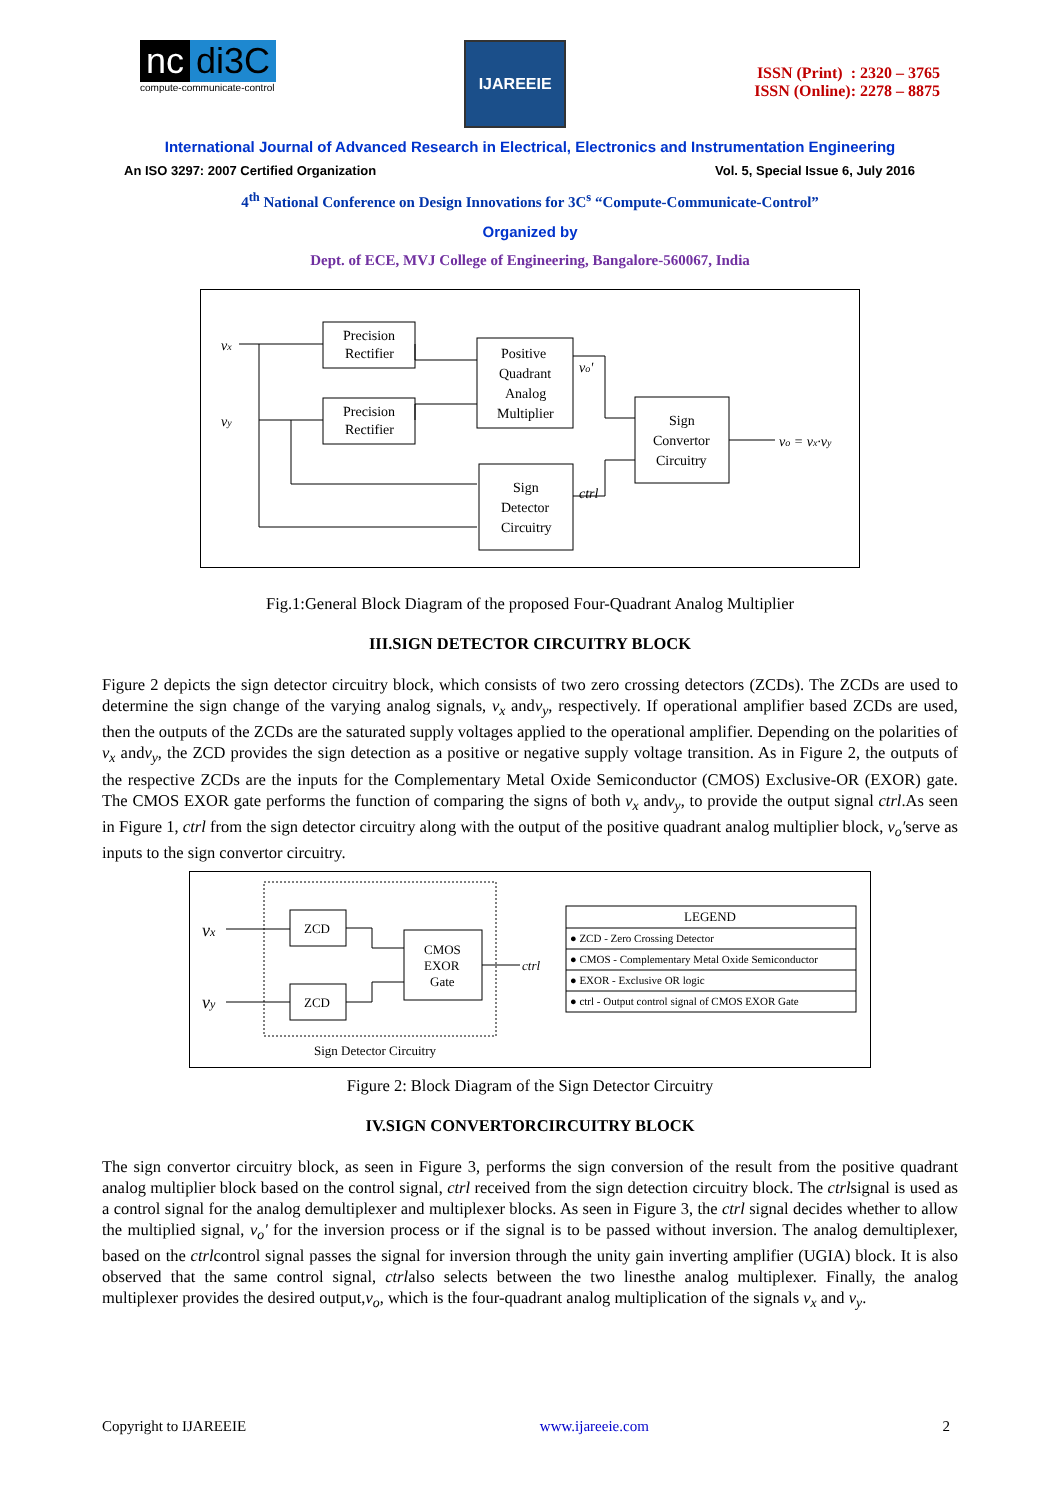nc di3C
compute-communicate-control
IJAREEIE
ISSN (Print) : 2320 – 3765
ISSN (Online): 2278 – 8875
International Journal of Advanced Research in Electrical, Electronics and Instrumentation Engineering
An ISO 3297: 2007 Certified Organization Vol. 5, Special Issue 6, July 2016
4<sup>th</sup> National Conference on Design Innovations for 3C<sup>s</sup> “Compute-Communicate-Control”
Organized by
Dept. of ECE, MVJ College of Engineering, Bangalore-560067, India
vx
vy
Precision
Rectifier
Precision
Rectifier
Positive
Quadrant
Analog
Multiplier
vo'
ctrl
Sign
Convertor
Circuitry
Sign
Detector
Circuitry
vo = vx·vy
Fig.1:General Block Diagram of the proposed Four-Quadrant Analog Multiplier
III.SIGN DETECTOR CIRCUITRY BLOCK
Figure 2 depicts the sign detector circuitry block, which consists of two zero crossing detectors (ZCDs). The ZCDs are used to determine the sign change of the varying analog signals, v<sub>x</sub> andv<sub>y</sub>, respectively. If operational amplifier based ZCDs are used, then the outputs of the ZCDs are the saturated supply voltages applied to the operational amplifier. Depending on the polarities of v<sub>x</sub> andv<sub>y</sub>, the ZCD provides the sign detection as a positive or negative supply voltage transition. As in Figure 2, the outputs of the respective ZCDs are the inputs for the Complementary Metal Oxide Semiconductor (CMOS) Exclusive-OR (EXOR) gate. The CMOS EXOR gate performs the function of comparing the signs of both v<sub>x</sub> andv<sub>y</sub>, to provide the output signal ctrl.As seen in Figure 1, ctrl from the sign detector circuitry along with the output of the positive quadrant analog multiplier block, v<sub>o</sub>'serve as inputs to the sign convertor circuitry.
vx
vy
ZCD
ZCD
CMOS
EXOR
Gate
ctrl
LEGEND
● ZCD - Zero Crossing Detector
● CMOS - Complementary Metal Oxide Semiconductor
● EXOR - Exclusive OR logic
● ctrl - Output control signal of CMOS EXOR Gate
Sign Detector Circuitry
Figure 2: Block Diagram of the Sign Detector Circuitry
IV.SIGN CONVERTORCIRCUITRY BLOCK
The sign convertor circuitry block, as seen in Figure 3, performs the sign conversion of the result from the positive quadrant analog multiplier block based on the control signal, ctrl received from the sign detection circuitry block. The ctrlsignal is used as a control signal for the analog demultiplexer and multiplexer blocks. As seen in Figure 3, the ctrl signal decides whether to allow the multiplied signal, v<sub>o</sub>' for the inversion process or if the signal is to be passed without inversion. The analog demultiplexer, based on the ctrlcontrol signal passes the signal for inversion through the unity gain inverting amplifier (UGIA) block. It is also observed that the same control signal, ctrlalso selects between the two linesthe analog multiplexer. Finally, the analog multiplexer provides the desired output,v<sub>o</sub>, which is the four-quadrant analog multiplication of the signals v<sub>x</sub> and v<sub>y</sub>.
Copyright to IJAREEIE www.ijareeie.com 2